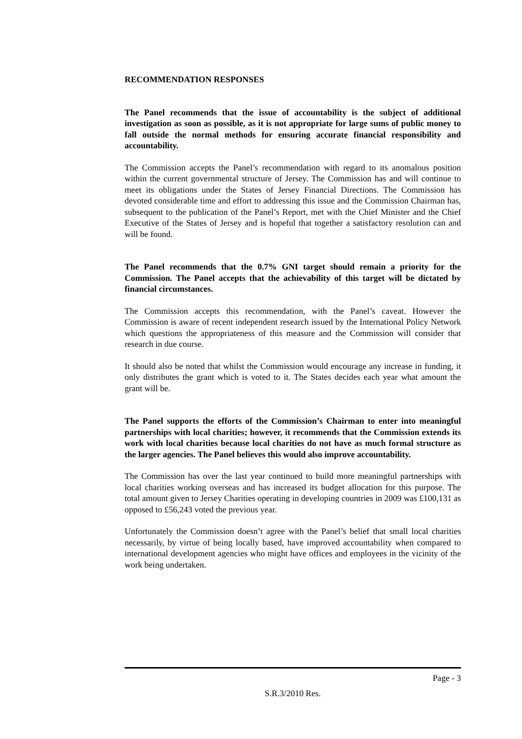RECOMMENDATION RESPONSES
The Panel recommends that the issue of accountability is the subject of additional investigation as soon as possible, as it is not appropriate for large sums of public money to fall outside the normal methods for ensuring accurate financial responsibility and accountability.
The Commission accepts the Panel’s recommendation with regard to its anomalous position within the current governmental structure of Jersey. The Commission has and will continue to meet its obligations under the States of Jersey Financial Directions. The Commission has devoted considerable time and effort to addressing this issue and the Commission Chairman has, subsequent to the publication of the Panel’s Report, met with the Chief Minister and the Chief Executive of the States of Jersey and is hopeful that together a satisfactory resolution can and will be found.
The Panel recommends that the 0.7% GNI target should remain a priority for the Commission. The Panel accepts that the achievability of this target will be dictated by financial circumstances.
The Commission accepts this recommendation, with the Panel’s caveat. However the Commission is aware of recent independent research issued by the International Policy Network which questions the appropriateness of this measure and the Commission will consider that research in due course.
It should also be noted that whilst the Commission would encourage any increase in funding, it only distributes the grant which is voted to it. The States decides each year what amount the grant will be.
The Panel supports the efforts of the Commission’s Chairman to enter into meaningful partnerships with local charities; however, it recommends that the Commission extends its work with local charities because local charities do not have as much formal structure as the larger agencies. The Panel believes this would also improve accountability.
The Commission has over the last year continued to build more meaningful partnerships with local charities working overseas and has increased its budget allocation for this purpose. The total amount given to Jersey Charities operating in developing countries in 2009 was £100,131 as opposed to £56,243 voted the previous year.
Unfortunately the Commission doesn’t agree with the Panel’s belief that small local charities necessarily, by virtue of being locally based, have improved accountability when compared to international development agencies who might have offices and employees in the vicinity of the work being undertaken.
Page - 3
S.R.3/2010 Res.